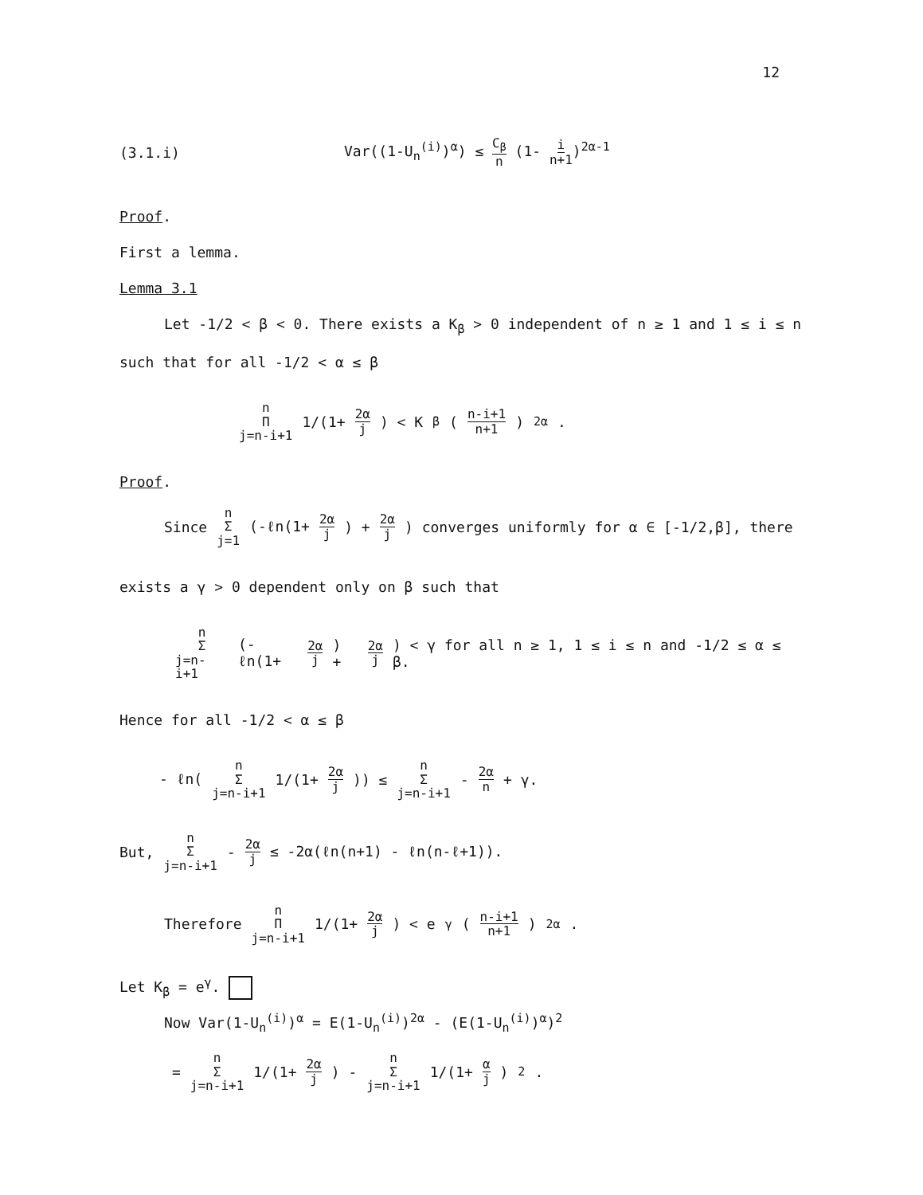12
(3.1.i) Var((1-U<sub>n</sub><sup>(i)</sup>)<sup>α</sup>) ≤ C<sub>β</sub> n (1- i n+1)<sup>2α-1</sup>
Proof.
First a lemma.
Lemma 3.1
Let -1/2 < β < 0. There exists a K<sub>β</sub> > 0 independent of n ≥ 1 and 1 ≤ i ≤ n
such that for all -1/2 < α ≤ β
n Π j=n-i+1 1/(1+ 2α j) < K<sub>β</sub>(n-i+1 n+1)<sup>2α</sup>.
Proof.
Since n Σ j=1 (-ℓn(1+ 2α j) + 2α j) converges uniformly for α ∈ [-1/2,β], there
exists a γ > 0 dependent only on β such that
n Σ j=n-i+1 (-ℓn(1+ 2α j) + 2α j) < γ for all n ≥ 1, 1 ≤ i ≤ n and -1/2 ≤ α ≤ β.
Hence for all -1/2 < α ≤ β
- ℓn( n Σ j=n-i+1 1/(1+ 2α j)) ≤ n Σ j=n-i+1 - 2α n + γ.
But, n Σ j=n-i+1 - 2α j ≤ -2α(ℓn(n+1) - ℓn(n-ℓ+1)).
Therefore n Π j=n-i+1 1/(1+ 2α j) < e<sup>γ</sup>(n-i+1 n+1)<sup>2α</sup>.
Let K<sub>β</sub> = e<sup>γ</sup>.
Now Var(1-U<sub>n</sub><sup>(i)</sup>)<sup>α</sup> = E(1-U<sub>n</sub><sup>(i)</sup>)<sup>2α</sup> - (E(1-U<sub>n</sub><sup>(i)</sup>)<sup>α</sup>)<sup>2</sup>
= n Σ j=n-i+1 1/(1+ 2α j) - n Σ j=n-i+1 1/(1+ α j)<sup>2</sup>.